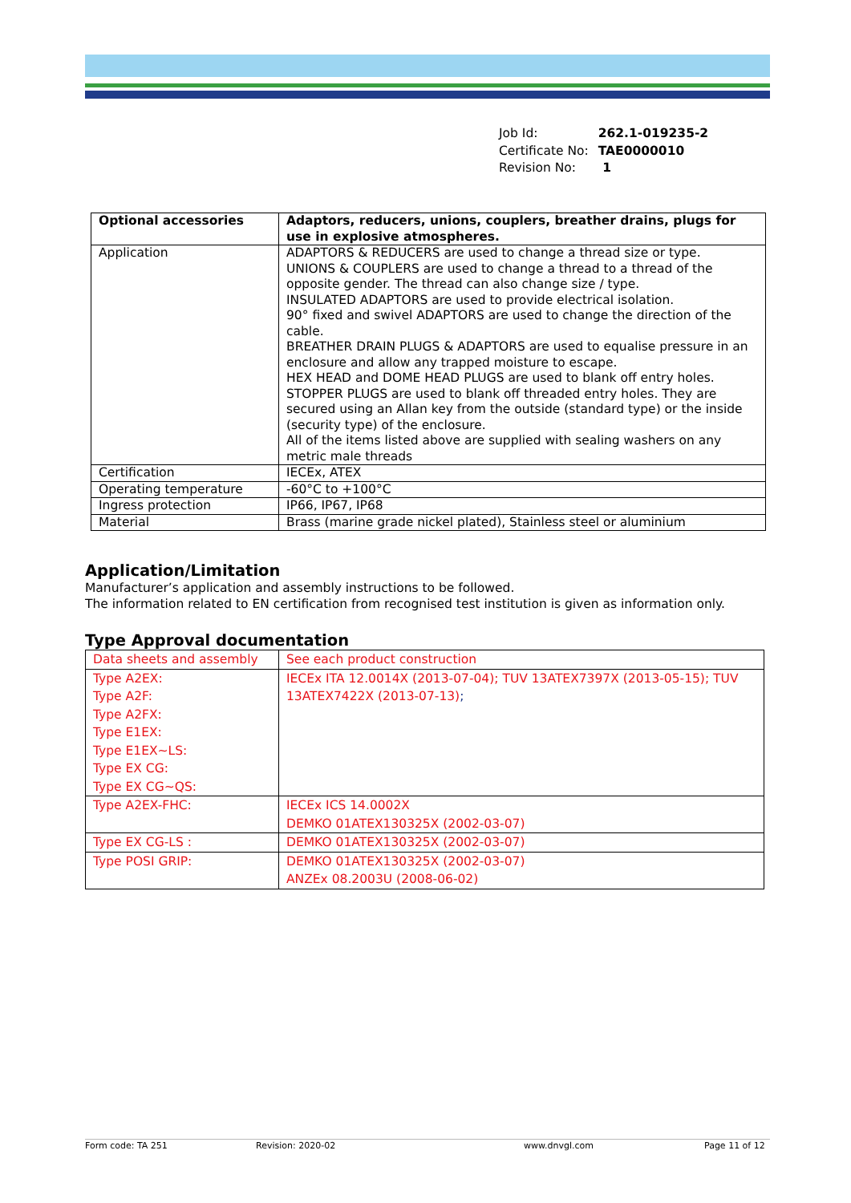| Job Id: | 262.1-019235-2 |
| Certificate No: | TAE0000010 |
| Revision No: | 1 |
| Optional accessories | Adaptors, reducers, unions, couplers, breather drains, plugs for use in explosive atmospheres. |
| Application | ADAPTORS & REDUCERS are used to change a thread size or type. UNIONS & COUPLERS are used to change a thread to a thread of the opposite gender. The thread can also change size / type. INSULATED ADAPTORS are used to provide electrical isolation. 90° fixed and swivel ADAPTORS are used to change the direction of the cable. BREATHER DRAIN PLUGS & ADAPTORS are used to equalise pressure in an enclosure and allow any trapped moisture to escape. HEX HEAD and DOME HEAD PLUGS are used to blank off entry holes. STOPPER PLUGS are used to blank off threaded entry holes. They are secured using an Allan key from the outside (standard type) or the inside (security type) of the enclosure. All of the items listed above are supplied with sealing washers on any metric male threads |
| Certification | IECEx, ATEX |
| Operating temperature | -60°C to +100°C |
| Ingress protection | IP66, IP67, IP68 |
| Material | Brass (marine grade nickel plated), Stainless steel or aluminium |
Application/Limitation
Manufacturer’s application and assembly instructions to be followed.
The information related to EN certification from recognised test institution is given as information only.
Type Approval documentation
| Data sheets and assembly | See each product construction |
| Type A2EX: Type A2F: Type A2FX: Type E1EX: Type E1EX~LS: Type EX CG: Type EX CG~QS: | IECEx ITA 12.0014X (2013-07-04); TUV 13ATEX7397X (2013-05-15); TUV 13ATEX7422X (2013-07-13) ; |
| Type A2EX-FHC: | IECEx ICS 14.0002X DEMKO 01ATEX130325X (2002-03-07) |
| Type EX CG-LS : | DEMKO 01ATEX130325X (2002-03-07) |
| Type POSI GRIP: | DEMKO 01ATEX130325X (2002-03-07) ANZEx 08.2003U (2008-06-02) |
Form code: TA 251 Revision: 2020-02 www.dnvgl.com Page 11 of 12